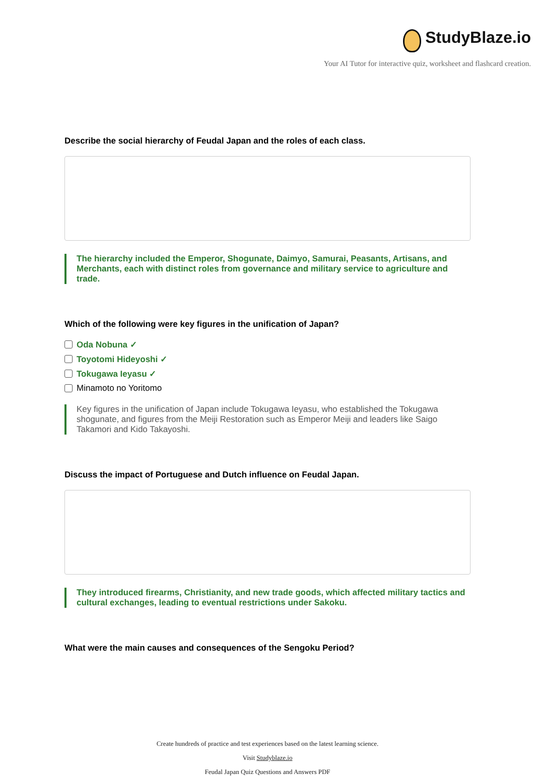StudyBlaze.io
Your AI Tutor for interactive quiz, worksheet and flashcard creation.
Describe the social hierarchy of Feudal Japan and the roles of each class.
The hierarchy included the Emperor, Shogunate, Daimyo, Samurai, Peasants, Artisans, and Merchants, each with distinct roles from governance and military service to agriculture and trade.
Which of the following were key figures in the unification of Japan?
Oda Nobuna ✓
Toyotomi Hideyoshi ✓
Tokugawa Ieyasu ✓
Minamoto no Yoritomo
Key figures in the unification of Japan include Tokugawa Ieyasu, who established the Tokugawa shogunate, and figures from the Meiji Restoration such as Emperor Meiji and leaders like Saigo Takamori and Kido Takayoshi.
Discuss the impact of Portuguese and Dutch influence on Feudal Japan.
They introduced firearms, Christianity, and new trade goods, which affected military tactics and cultural exchanges, leading to eventual restrictions under Sakoku.
What were the main causes and consequences of the Sengoku Period?
Create hundreds of practice and test experiences based on the latest learning science.
Visit Studyblaze.io
Feudal Japan Quiz Questions and Answers PDF